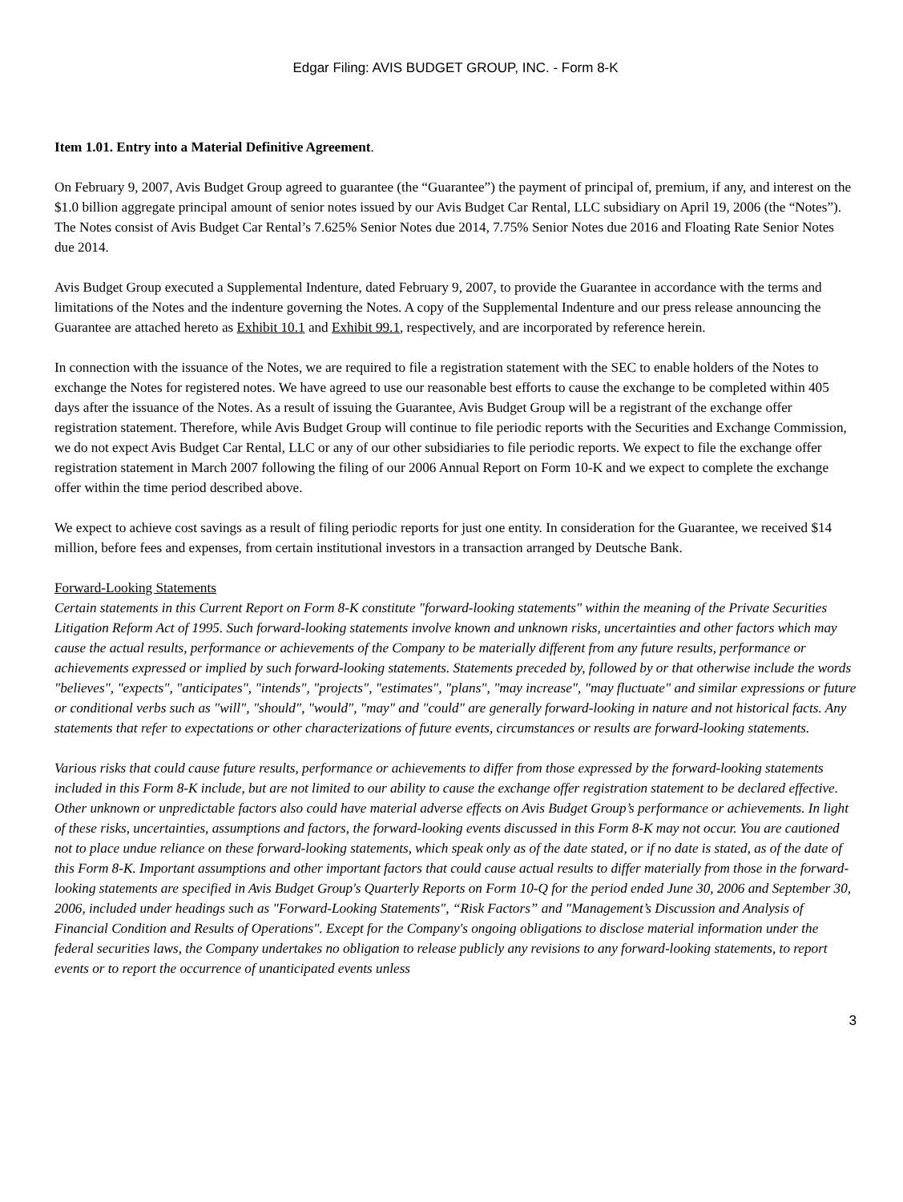Edgar Filing: AVIS BUDGET GROUP, INC. - Form 8-K
Item 1.01. Entry into a Material Definitive Agreement.
On February 9, 2007, Avis Budget Group agreed to guarantee (the “Guarantee”) the payment of principal of, premium, if any, and interest on the $1.0 billion aggregate principal amount of senior notes issued by our Avis Budget Car Rental, LLC subsidiary on April 19, 2006 (the “Notes”). The Notes consist of Avis Budget Car Rental’s 7.625% Senior Notes due 2014, 7.75% Senior Notes due 2016 and Floating Rate Senior Notes due 2014.
Avis Budget Group executed a Supplemental Indenture, dated February 9, 2007, to provide the Guarantee in accordance with the terms and limitations of the Notes and the indenture governing the Notes. A copy of the Supplemental Indenture and our press release announcing the Guarantee are attached hereto as Exhibit 10.1 and Exhibit 99.1, respectively, and are incorporated by reference herein.
In connection with the issuance of the Notes, we are required to file a registration statement with the SEC to enable holders of the Notes to exchange the Notes for registered notes. We have agreed to use our reasonable best efforts to cause the exchange to be completed within 405 days after the issuance of the Notes. As a result of issuing the Guarantee, Avis Budget Group will be a registrant of the exchange offer registration statement. Therefore, while Avis Budget Group will continue to file periodic reports with the Securities and Exchange Commission, we do not expect Avis Budget Car Rental, LLC or any of our other subsidiaries to file periodic reports. We expect to file the exchange offer registration statement in March 2007 following the filing of our 2006 Annual Report on Form 10-K and we expect to complete the exchange offer within the time period described above.
We expect to achieve cost savings as a result of filing periodic reports for just one entity. In consideration for the Guarantee, we received $14 million, before fees and expenses, from certain institutional investors in a transaction arranged by Deutsche Bank.
Forward-Looking Statements
Certain statements in this Current Report on Form 8-K constitute "forward-looking statements" within the meaning of the Private Securities Litigation Reform Act of 1995. Such forward-looking statements involve known and unknown risks, uncertainties and other factors which may cause the actual results, performance or achievements of the Company to be materially different from any future results, performance or achievements expressed or implied by such forward-looking statements. Statements preceded by, followed by or that otherwise include the words "believes", "expects", "anticipates", "intends", "projects", "estimates", "plans", "may increase", "may fluctuate" and similar expressions or future or conditional verbs such as "will", "should", "would", "may" and "could" are generally forward-looking in nature and not historical facts. Any statements that refer to expectations or other characterizations of future events, circumstances or results are forward-looking statements.
Various risks that could cause future results, performance or achievements to differ from those expressed by the forward-looking statements included in this Form 8-K include, but are not limited to our ability to cause the exchange offer registration statement to be declared effective. Other unknown or unpredictable factors also could have material adverse effects on Avis Budget Group’s performance or achievements. In light of these risks, uncertainties, assumptions and factors, the forward-looking events discussed in this Form 8-K may not occur. You are cautioned not to place undue reliance on these forward-looking statements, which speak only as of the date stated, or if no date is stated, as of the date of this Form 8-K. Important assumptions and other important factors that could cause actual results to differ materially from those in the forward-looking statements are specified in Avis Budget Group's Quarterly Reports on Form 10-Q for the period ended June 30, 2006 and September 30, 2006, included under headings such as "Forward-Looking Statements", “Risk Factors” and "Management’s Discussion and Analysis of Financial Condition and Results of Operations". Except for the Company's ongoing obligations to disclose material information under the federal securities laws, the Company undertakes no obligation to release publicly any revisions to any forward-looking statements, to report events or to report the occurrence of unanticipated events unless
3